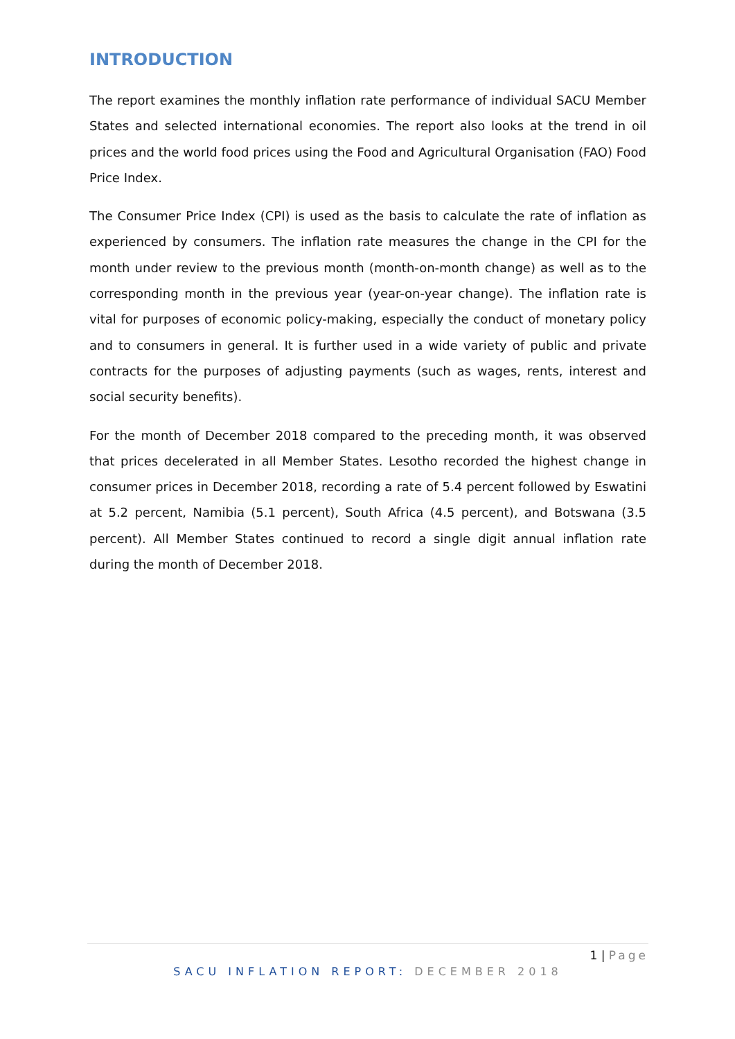INTRODUCTION
The report examines the monthly inflation rate performance of individual SACU Member States and selected international economies. The report also looks at the trend in oil prices and the world food prices using the Food and Agricultural Organisation (FAO) Food Price Index.
The Consumer Price Index (CPI) is used as the basis to calculate the rate of inflation as experienced by consumers. The inflation rate measures the change in the CPI for the month under review to the previous month (month-on-month change) as well as to the corresponding month in the previous year (year-on-year change). The inflation rate is vital for purposes of economic policy-making, especially the conduct of monetary policy and to consumers in general. It is further used in a wide variety of public and private contracts for the purposes of adjusting payments (such as wages, rents, interest and social security benefits).
For the month of December 2018 compared to the preceding month, it was observed that prices decelerated in all Member States. Lesotho recorded the highest change in consumer prices in December 2018, recording a rate of 5.4 percent followed by Eswatini at 5.2 percent, Namibia (5.1 percent), South Africa (4.5 percent), and Botswana (3.5 percent). All Member States continued to record a single digit annual inflation rate during the month of December 2018.
1 | Page
SACU INFLATION REPORT: DECEMBER 2018